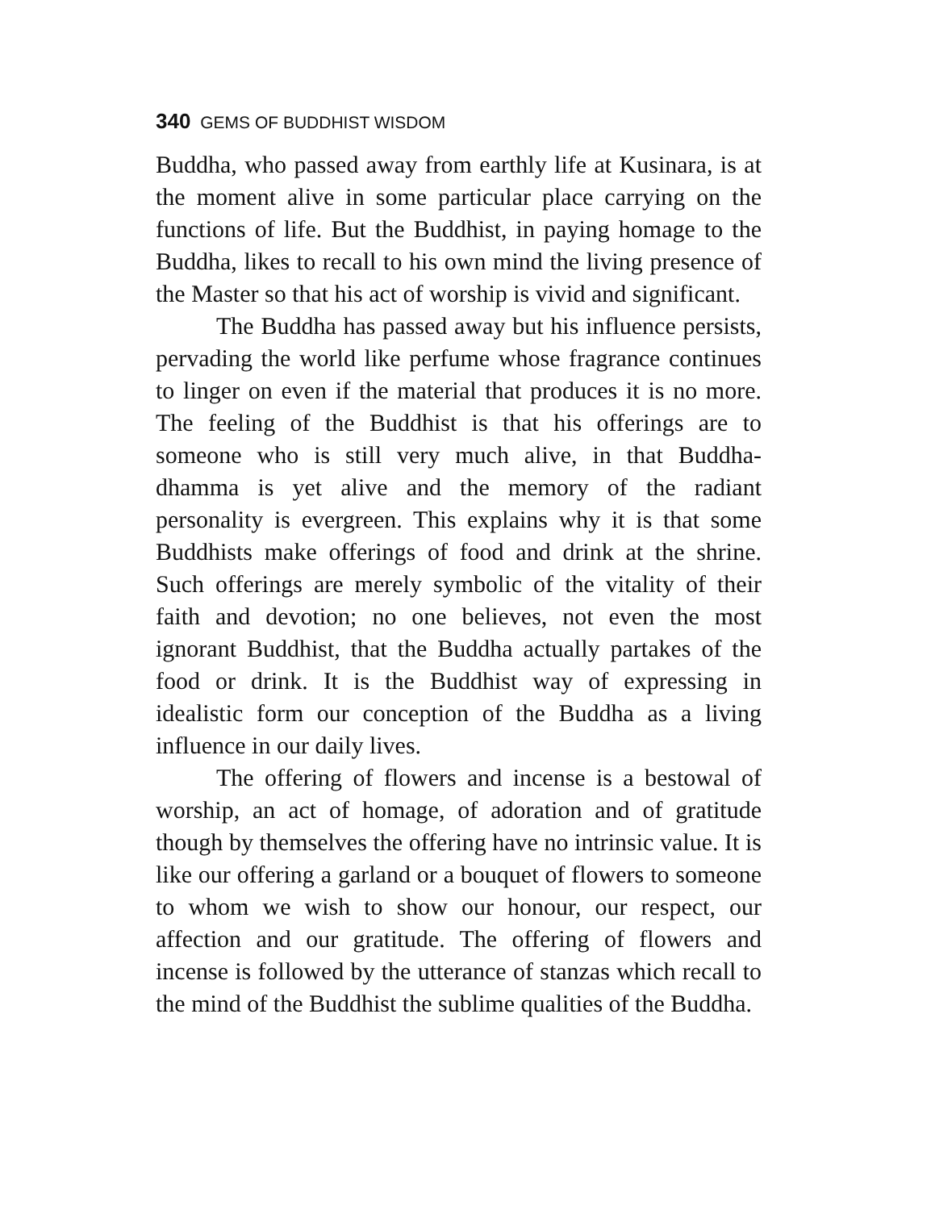340 GEMS OF BUDDHIST WISDOM
Buddha, who passed away from earthly life at Kusinara, is at the moment alive in some particular place carrying on the functions of life. But the Buddhist, in paying homage to the Buddha, likes to recall to his own mind the living presence of the Master so that his act of worship is vivid and significant.
The Buddha has passed away but his influence persists, pervading the world like perfume whose fragrance continues to linger on even if the material that produces it is no more. The feeling of the Buddhist is that his offerings are to someone who is still very much alive, in that Buddha-dhamma is yet alive and the memory of the radiant personality is evergreen. This explains why it is that some Buddhists make offerings of food and drink at the shrine. Such offerings are merely symbolic of the vitality of their faith and devotion; no one believes, not even the most ignorant Buddhist, that the Buddha actually partakes of the food or drink. It is the Buddhist way of expressing in idealistic form our conception of the Buddha as a living influence in our daily lives.
The offering of flowers and incense is a bestowal of worship, an act of homage, of adoration and of gratitude though by themselves the offering have no intrinsic value. It is like our offering a garland or a bouquet of flowers to someone to whom we wish to show our honour, our respect, our affection and our gratitude. The offering of flowers and incense is followed by the utterance of stanzas which recall to the mind of the Buddhist the sublime qualities of the Buddha.